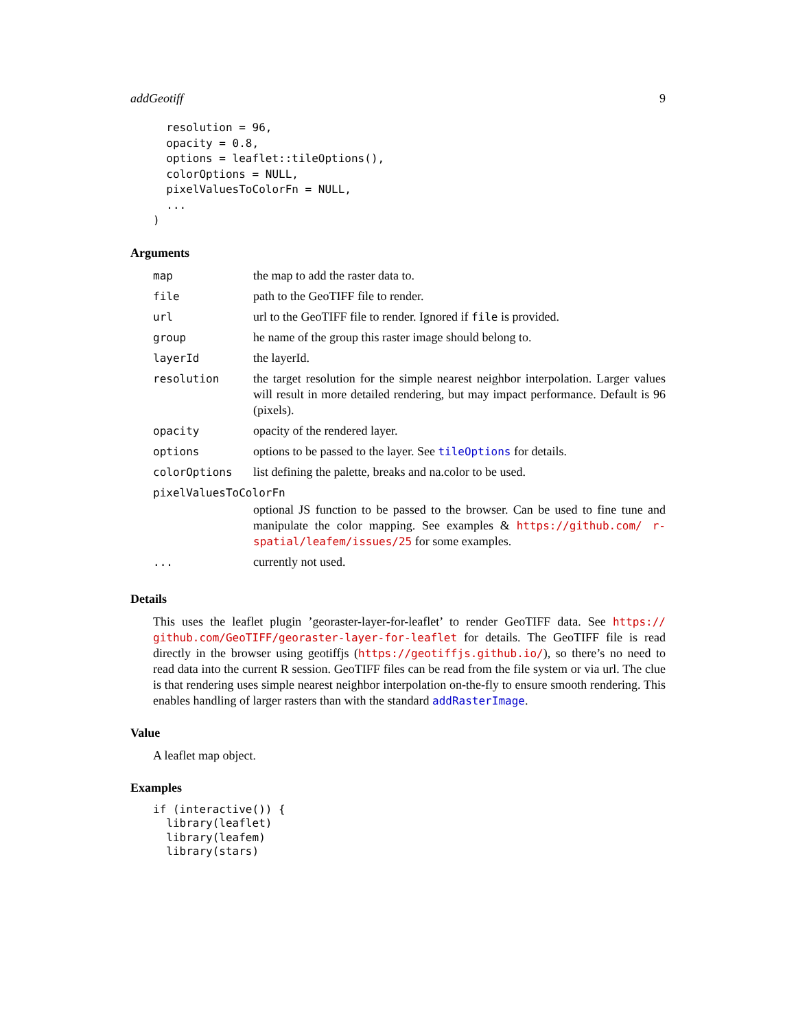addGeotiff 9
  resolution = 96,
  opacity = 0.8,
  options = leaflet::tileOptions(),
  colorOptions = NULL,
  pixelValuesToColorFn = NULL,
  ...
)
Arguments
| map | the map to add the raster data to. |
| file | path to the GeoTIFF file to render. |
| url | url to the GeoTIFF file to render. Ignored if file is provided. |
| group | he name of the group this raster image should belong to. |
| layerId | the layerId. |
| resolution | the target resolution for the simple nearest neighbor interpolation. Larger values will result in more detailed rendering, but may impact performance. Default is 96 (pixels). |
| opacity | opacity of the rendered layer. |
| options | options to be passed to the layer. See tileOptions for details. |
| colorOptions | list defining the palette, breaks and na.color to be used. |
| pixelValuesToColorFn | |
| | optional JS function to be passed to the browser. Can be used to fine tune and manipulate the color mapping. See examples & https://github.com/ r-spatial/leafem/issues/25 for some examples. |
| ... | currently not used. |
Details
This uses the leaflet plugin ’georaster-layer-for-leaflet’ to render GeoTIFF data. See https:// github.com/GeoTIFF/georaster-layer-for-leaflet for details. The GeoTIFF file is read directly in the browser using geotiffjs (https://geotiffjs.github.io/), so there’s no need to read data into the current R session. GeoTIFF files can be read from the file system or via url. The clue is that rendering uses simple nearest neighbor interpolation on-the-fly to ensure smooth rendering. This enables handling of larger rasters than with the standard addRasterImage.
Value
A leaflet map object.
Examples
if (interactive()) {
  library(leaflet)
  library(leafem)
  library(stars)